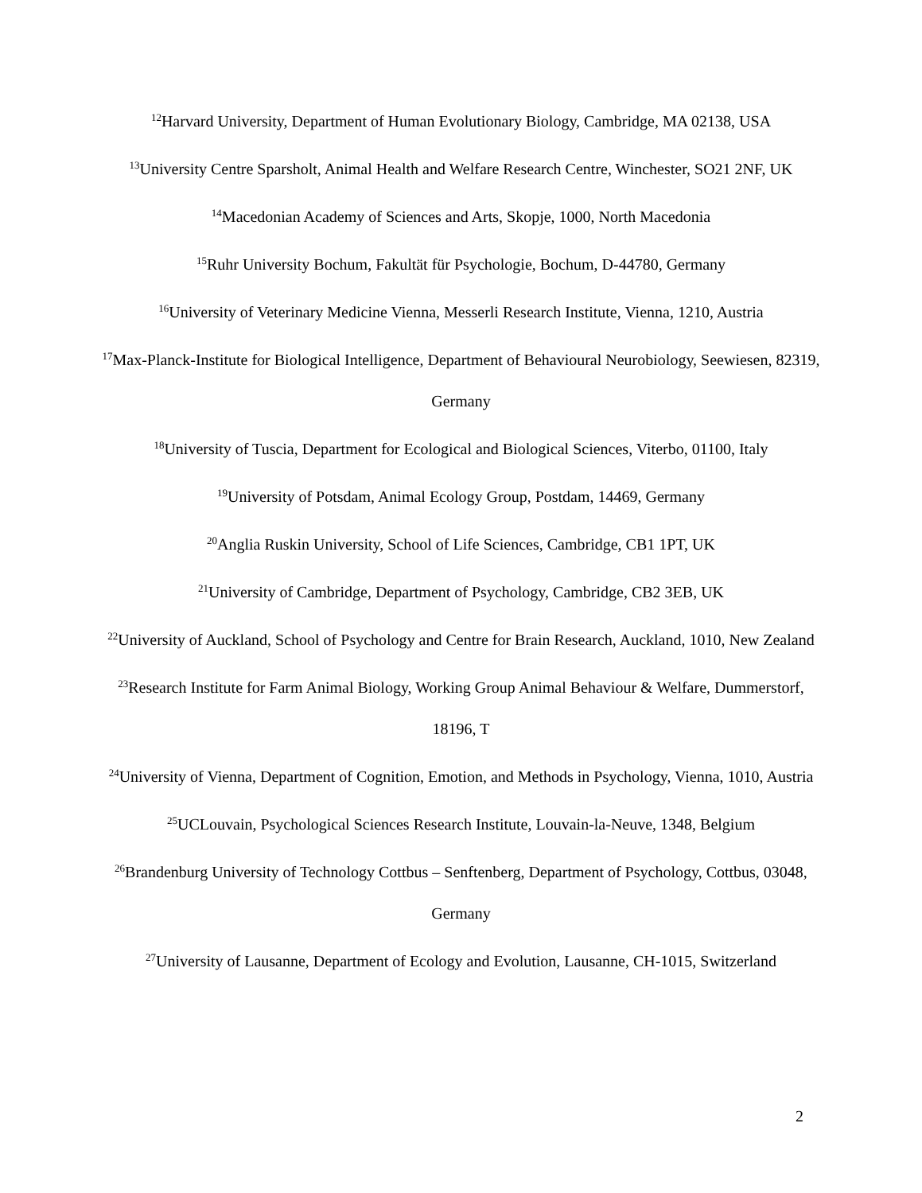<sup>12</sup> Harvard University, Department of Human Evolutionary Biology, Cambridge, MA 02138, USA
<sup>13</sup> University Centre Sparsholt, Animal Health and Welfare Research Centre, Winchester, SO21 2NF, UK
<sup>14</sup> Macedonian Academy of Sciences and Arts, Skopje, 1000, North Macedonia
<sup>15</sup> Ruhr University Bochum, Fakultät für Psychologie, Bochum, D-44780, Germany
<sup>16</sup> University of Veterinary Medicine Vienna, Messerli Research Institute, Vienna, 1210, Austria
<sup>17</sup> Max-Planck-Institute for Biological Intelligence, Department of Behavioural Neurobiology, Seewiesen, 82319, Germany
<sup>18</sup> University of Tuscia, Department for Ecological and Biological Sciences, Viterbo, 01100, Italy
<sup>19</sup> University of Potsdam, Animal Ecology Group, Postdam, 14469, Germany
<sup>20</sup> Anglia Ruskin University, School of Life Sciences, Cambridge, CB1 1PT, UK
<sup>21</sup> University of Cambridge, Department of Psychology, Cambridge, CB2 3EB, UK
<sup>22</sup> University of Auckland, School of Psychology and Centre for Brain Research, Auckland, 1010, New Zealand
<sup>23</sup> Research Institute for Farm Animal Biology, Working Group Animal Behaviour & Welfare, Dummerstorf, 18196, T
<sup>24</sup> University of Vienna, Department of Cognition, Emotion, and Methods in Psychology, Vienna, 1010, Austria
<sup>25</sup> UCLouvain, Psychological Sciences Research Institute, Louvain-la-Neuve, 1348, Belgium
<sup>26</sup> Brandenburg University of Technology Cottbus – Senftenberg, Department of Psychology, Cottbus, 03048, Germany
<sup>27</sup> University of Lausanne, Department of Ecology and Evolution, Lausanne, CH-1015, Switzerland
2